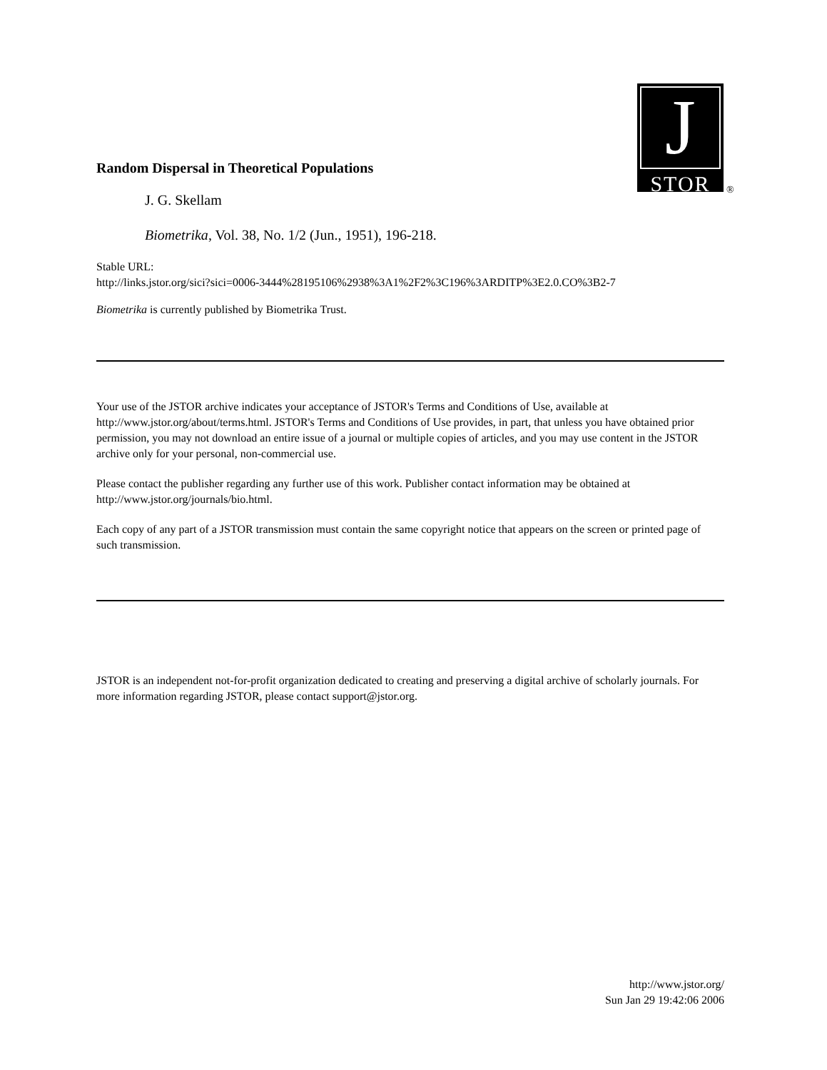J
STOR
®
Random Dispersal in Theoretical Populations
J. G. Skellam
Biometrika, Vol. 38, No. 1/2 (Jun., 1951), 196-218.
Stable URL:
http://links.jstor.org/sici?sici=0006-3444%28195106%2938%3A1%2F2%3C196%3ARDITP%3E2.0.CO%3B2-7
Biometrika is currently published by Biometrika Trust.
Your use of the JSTOR archive indicates your acceptance of JSTOR's Terms and Conditions of Use, available at http://www.jstor.org/about/terms.html. JSTOR's Terms and Conditions of Use provides, in part, that unless you have obtained prior permission, you may not download an entire issue of a journal or multiple copies of articles, and you may use content in the JSTOR archive only for your personal, non-commercial use.
Please contact the publisher regarding any further use of this work. Publisher contact information may be obtained at http://www.jstor.org/journals/bio.html.
Each copy of any part of a JSTOR transmission must contain the same copyright notice that appears on the screen or printed page of such transmission.
JSTOR is an independent not-for-profit organization dedicated to creating and preserving a digital archive of scholarly journals. For more information regarding JSTOR, please contact support@jstor.org.
http://www.jstor.org/
Sun Jan 29 19:42:06 2006